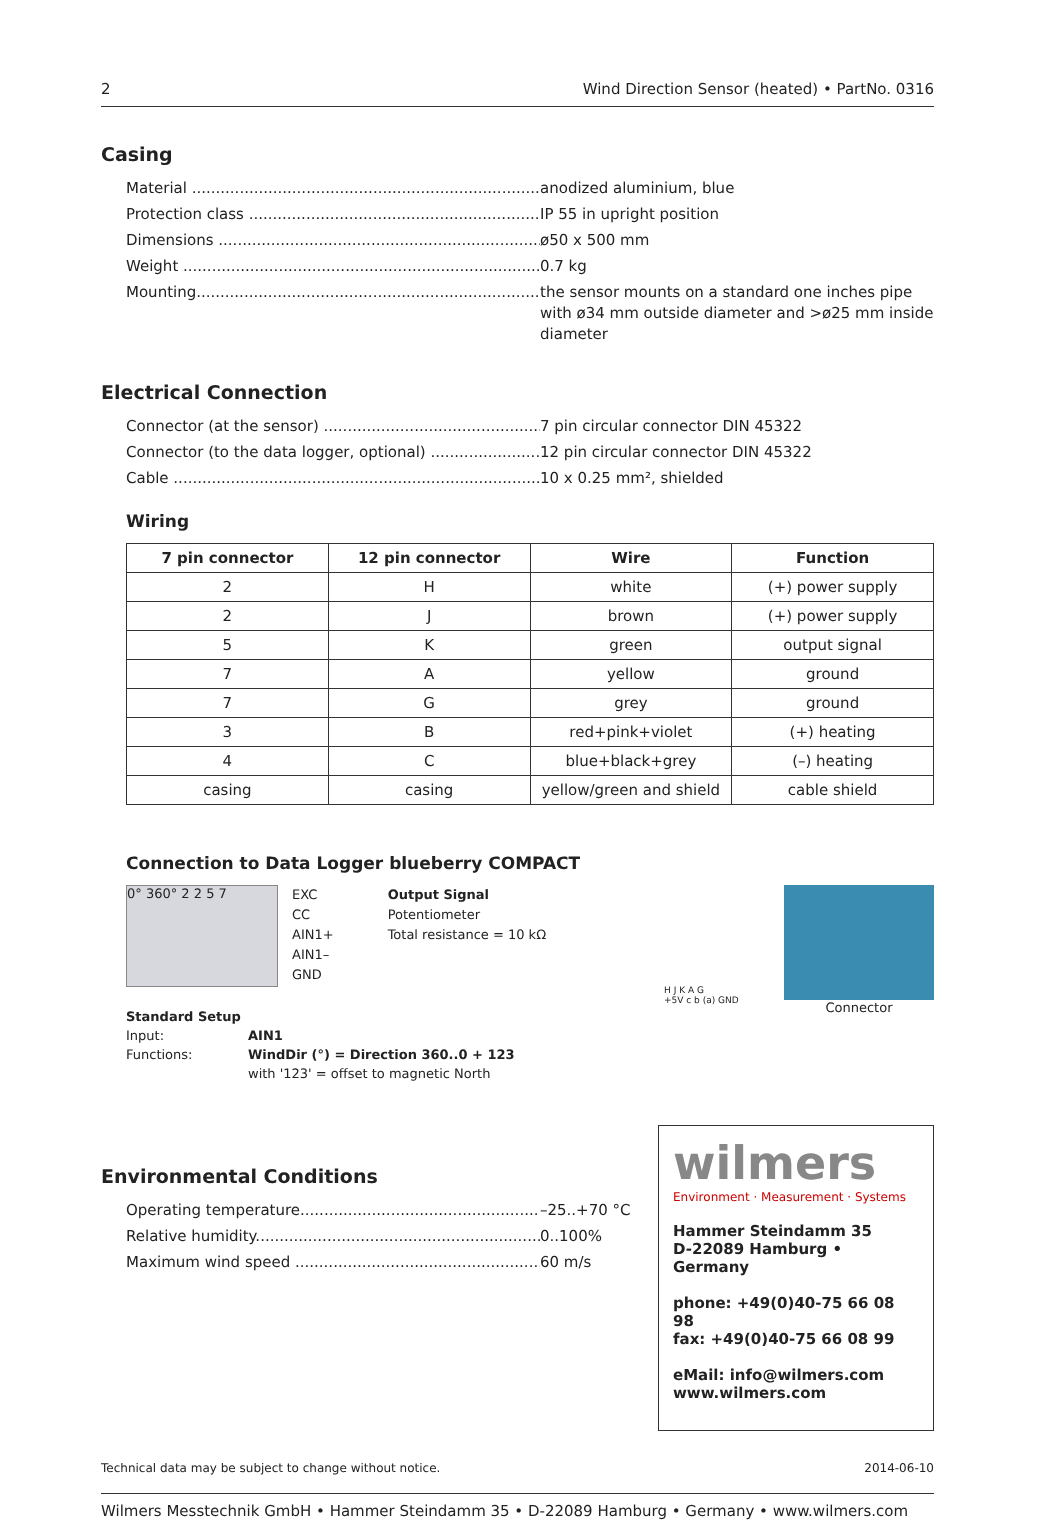2 Wind Direction Sensor (heated) • PartNo. 0316
Casing
Material ..........................................................................
anodized aluminium, blue
Protection class ..............................................................
IP 55 in upright position
Dimensions ......................................................................
ø50 x 500 mm
Weight .............................................................................
0.7 kg
Mounting..........................................................................
the sensor mounts on a standard one inches pipe with ø34 mm outside diameter and >ø25 mm inside diameter
Electrical Connection
Connector (at the sensor) ..............................................
7 pin circular connector DIN 45322
Connector (to the data logger, optional) .........................
12 pin circular connector DIN 45322
Cable ...............................................................................
10 x 0.25 mm², shielded
Wiring
| 7 pin connector | 12 pin connector | Wire | Function |
| --- | --- | --- | --- |
| 2 | H | white | (+) power supply |
| 2 | J | brown | (+) power supply |
| 5 | K | green | output signal |
| 7 | A | yellow | ground |
| 7 | G | grey | ground |
| 3 | B | red+pink+violet | (+) heating |
| 4 | C | blue+black+grey | (–) heating |
| casing | casing | yellow/green and shield | cable shield |
Connection to Data Logger blueberry COMPACT
0° 360° 2 2 5 7
EXC
CC
AIN1+
AIN1–
GND
Output Signal
Potentiometer
Total resistance = 10 kΩ
Standard Setup
Input: AIN1
Functions: WindDir (°) = Direction 360..0 + 123
with '123' = offset to magnetic North
H J K A G
+5V c b (a) GND
Connector
Environmental Conditions
Operating temperature....................................................
–25..+70 °C
Relative humidity............................................................
0..100%
Maximum wind speed ......................................................
60 m/s
wilmers
Environment · Measurement · Systems
Hammer Steindamm 35
D-22089 Hamburg • Germany
phone: +49(0)40-75 66 08 98
fax: +49(0)40-75 66 08 99
eMail: info@wilmers.com
www.wilmers.com
Technical data may be subject to change without notice. 2014-06-10
Wilmers Messtechnik GmbH • Hammer Steindamm 35 • D-22089 Hamburg • Germany • www.wilmers.com